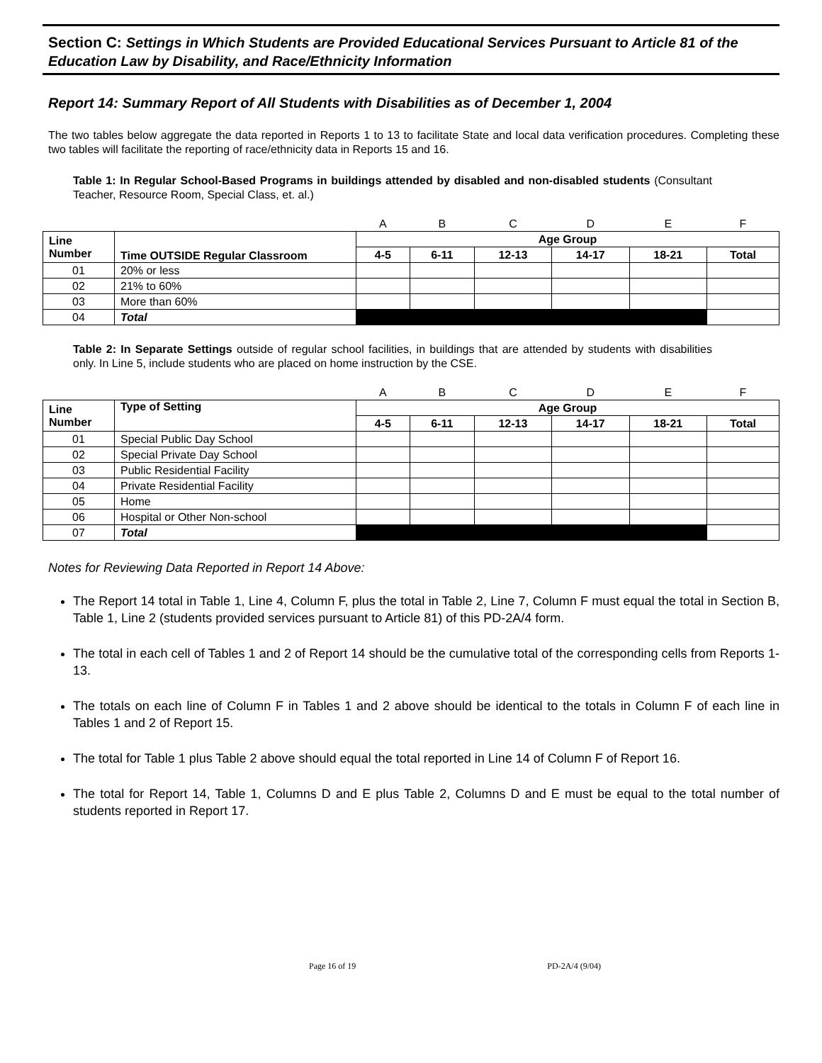Section C: Settings in Which Students are Provided Educational Services Pursuant to Article 81 of the Education Law by Disability, and Race/Ethnicity Information
Report 14: Summary Report of All Students with Disabilities as of December 1, 2004
The two tables below aggregate the data reported in Reports 1 to 13 to facilitate State and local data verification procedures. Completing these two tables will facilitate the reporting of race/ethnicity data in Reports 15 and 16.
Table 1: In Regular School-Based Programs in buildings attended by disabled and non-disabled students (Consultant Teacher, Resource Room, Special Class, et. al.)
| | | A | B | C | D | E | F |
| Line Number | Time OUTSIDE Regular Classroom | Age Group | | | | | |
| | | 4-5 | 6-11 | 12-13 | 14-17 | 18-21 | Total |
| 01 | 20% or less | | | | | | |
| 02 | 21% to 60% | | | | | | |
| 03 | More than 60% | | | | | | |
| 04 | Total | | | | | | |
Table 2: In Separate Settings outside of regular school facilities, in buildings that are attended by students with disabilities only. In Line 5, include students who are placed on home instruction by the CSE.
| | | A | B | C | D | E | F |
| Line Number | Type of Setting | Age Group | | | | | |
| | | 4-5 | 6-11 | 12-13 | 14-17 | 18-21 | Total |
| 01 | Special Public Day School | | | | | | |
| 02 | Special Private Day School | | | | | | |
| 03 | Public Residential Facility | | | | | | |
| 04 | Private Residential Facility | | | | | | |
| 05 | Home | | | | | | |
| 06 | Hospital or Other Non-school | | | | | | |
| 07 | Total | | | | | | |
Notes for Reviewing Data Reported in Report 14 Above:
The Report 14 total in Table 1, Line 4, Column F, plus the total in Table 2, Line 7, Column F must equal the total in Section B, Table 1, Line 2 (students provided services pursuant to Article 81) of this PD-2A/4 form.
The total in each cell of Tables 1 and 2 of Report 14 should be the cumulative total of the corresponding cells from Reports 1-13.
The totals on each line of Column F in Tables 1 and 2 above should be identical to the totals in Column F of each line in Tables 1 and 2 of Report 15.
The total for Table 1 plus Table 2 above should equal the total reported in Line 14 of Column F of Report 16.
The total for Report 14, Table 1, Columns D and E plus Table 2, Columns D and E must be equal to the total number of students reported in Report 17.
Page 16 of 19 PD-2A/4 (9/04)